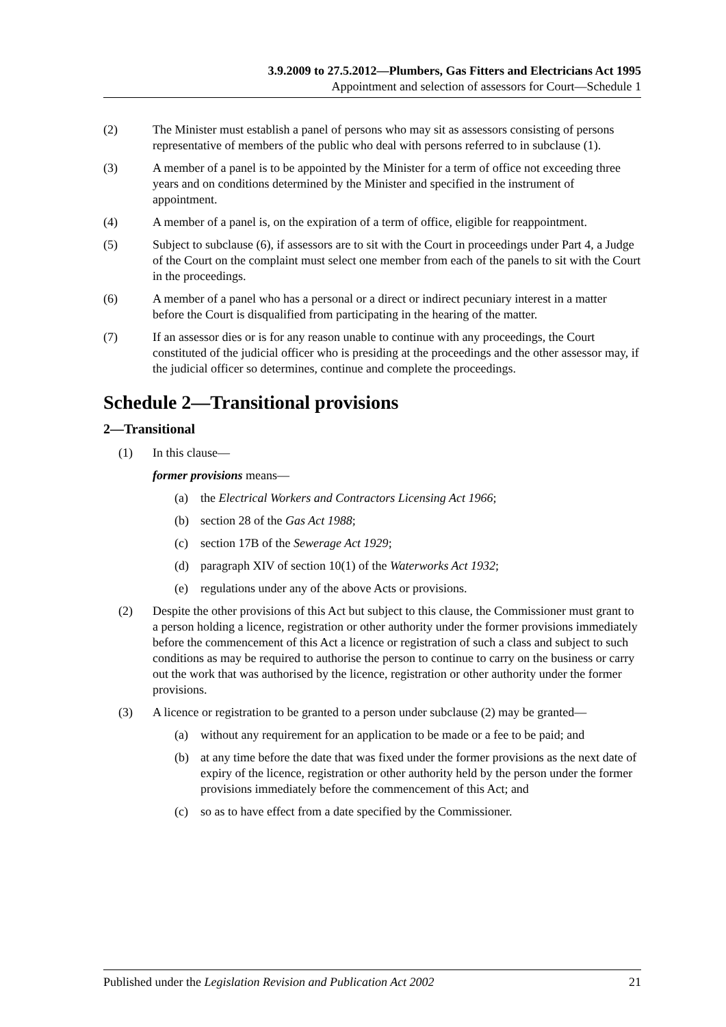3.9.2009 to 27.5.2012—Plumbers, Gas Fitters and Electricians Act 1995
Appointment and selection of assessors for Court—Schedule 1
(2) The Minister must establish a panel of persons who may sit as assessors consisting of persons representative of members of the public who deal with persons referred to in subclause (1).
(3) A member of a panel is to be appointed by the Minister for a term of office not exceeding three years and on conditions determined by the Minister and specified in the instrument of appointment.
(4) A member of a panel is, on the expiration of a term of office, eligible for reappointment.
(5) Subject to subclause (6), if assessors are to sit with the Court in proceedings under Part 4, a Judge of the Court on the complaint must select one member from each of the panels to sit with the Court in the proceedings.
(6) A member of a panel who has a personal or a direct or indirect pecuniary interest in a matter before the Court is disqualified from participating in the hearing of the matter.
(7) If an assessor dies or is for any reason unable to continue with any proceedings, the Court constituted of the judicial officer who is presiding at the proceedings and the other assessor may, if the judicial officer so determines, continue and complete the proceedings.
Schedule 2—Transitional provisions
2—Transitional
(1) In this clause—
former provisions means—
(a) the Electrical Workers and Contractors Licensing Act 1966;
(b) section 28 of the Gas Act 1988;
(c) section 17B of the Sewerage Act 1929;
(d) paragraph XIV of section 10(1) of the Waterworks Act 1932;
(e) regulations under any of the above Acts or provisions.
(2) Despite the other provisions of this Act but subject to this clause, the Commissioner must grant to a person holding a licence, registration or other authority under the former provisions immediately before the commencement of this Act a licence or registration of such a class and subject to such conditions as may be required to authorise the person to continue to carry on the business or carry out the work that was authorised by the licence, registration or other authority under the former provisions.
(3) A licence or registration to be granted to a person under subclause (2) may be granted—
(a) without any requirement for an application to be made or a fee to be paid; and
(b) at any time before the date that was fixed under the former provisions as the next date of expiry of the licence, registration or other authority held by the person under the former provisions immediately before the commencement of this Act; and
(c) so as to have effect from a date specified by the Commissioner.
Published under the Legislation Revision and Publication Act 2002 21